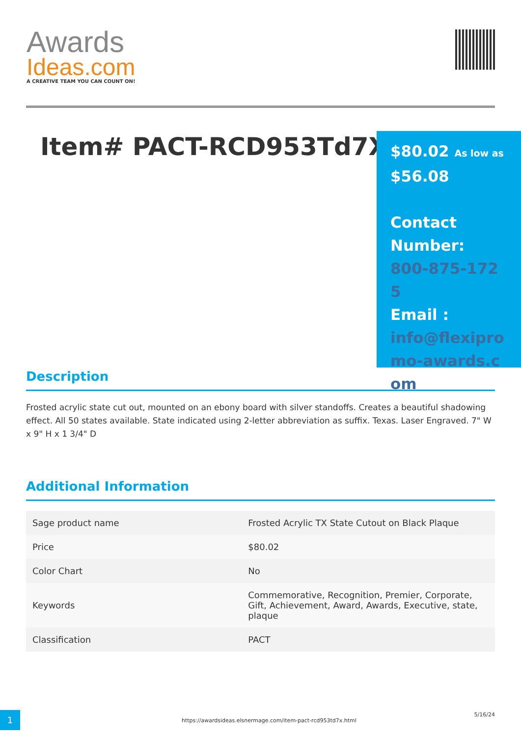Awards
Ideas.com
A CREATIVE TEAM YOU CAN COUNT ON!
Item# PACT-RCD953Td7X
$80.02 As low as
$56.08
Contact Number:
800-875-1725
Email :
info@flexipromo-awards.com
Description
Frosted acrylic state cut out, mounted on an ebony board with silver standoffs. Creates a beautiful shadowing effect. All 50 states available. State indicated using 2-letter abbreviation as suffix. Texas. Laser Engraved. 7" W x 9" H x 1 3/4" D
Additional Information
| Sage product name | Frosted Acrylic TX State Cutout on Black Plaque |
| Price | $80.02 |
| Color Chart | No |
| Keywords | Commemorative, Recognition, Premier, Corporate, Gift, Achievement, Award, Awards, Executive, state, plaque |
| Classification | PACT |
1
https://awardsideas.elsnermage.com/item-pact-rcd953td7x.html
5/16/24